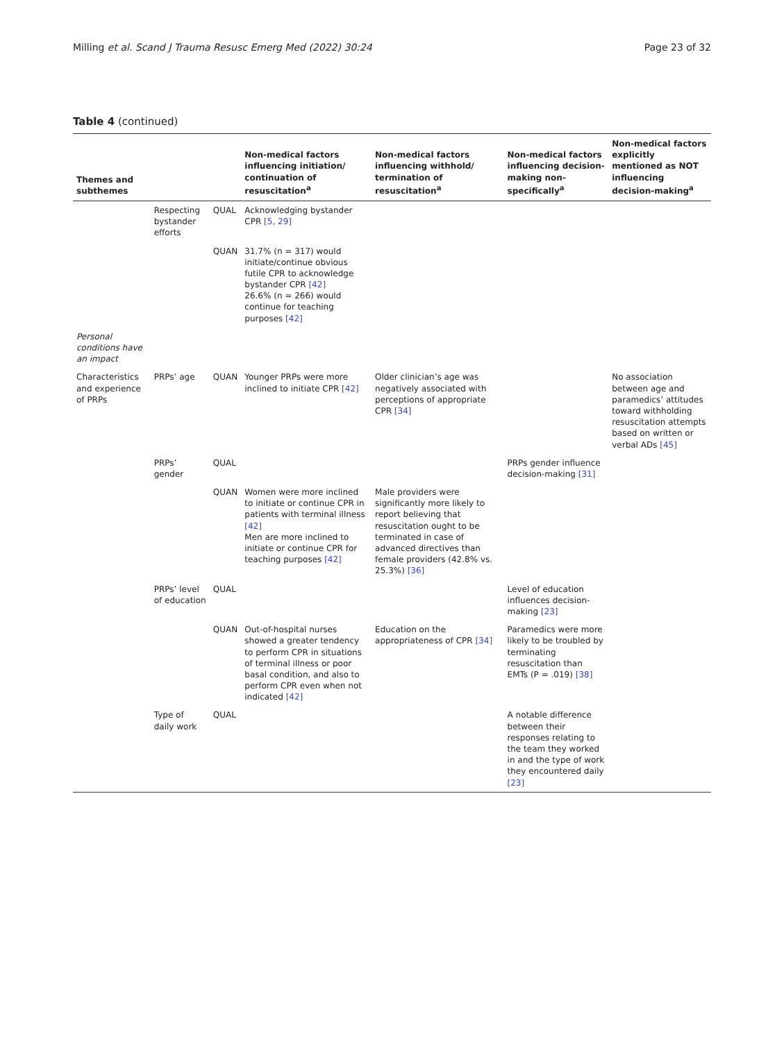Milling et al. Scand J Trauma Resusc Emerg Med (2022) 30:24 Page 23 of 32
Table 4 (continued)
| Themes and subthemes | | | Non-medical factors influencing initiation/ continuation of resuscitation<sup>a</sup> | Non-medical factors influencing withhold/ termination of resuscitation<sup>a</sup> | Non-medical factors influencing decision-making non-specifically<sup>a</sup> | Non-medical factors explicitly mentioned as NOT influencing decision-making<sup>a</sup> |
| --- | --- | --- | --- | --- | --- | --- |
| | Respecting bystander efforts | QUAL | Acknowledging bystander CPR [5, 29] | | | |
| | | QUAN | 31.7% (n = 317) would initiate/continue obvious futile CPR to acknowledge bystander CPR [42] 26.6% (n = 266) would continue for teaching purposes [42] | | | |
| Personal conditions have an impact | | | | | | |
| Characteristics and experience of PRPs | PRPs’ age | QUAN | Younger PRPs were more inclined to initiate CPR [42] | Older clinician’s age was negatively associated with perceptions of appropriate CPR [34] | | No association between age and paramedics’ attitudes toward withholding resuscitation attempts based on written or verbal ADs [45] |
| | PRPs’ gender | QUAL | | | PRPs gender influence decision-making [31] | |
| | | QUAN | Women were more inclined to initiate or continue CPR in patients with terminal illness [42] Men are more inclined to initiate or continue CPR for teaching purposes [42] | Male providers were significantly more likely to report believing that resuscitation ought to be terminated in case of advanced directives than female providers (42.8% vs. 25.3%) [36] | | |
| | PRPs’ level of education | QUAL | | | Level of education influences decision-making [23] | |
| | | QUAN | Out-of-hospital nurses showed a greater tendency to perform CPR in situations of terminal illness or poor basal condition, and also to perform CPR even when not indicated [42] | Education on the appropriateness of CPR [34] | Paramedics were more likely to be troubled by terminating resuscitation than EMTs (P = .019) [38] | |
| | Type of daily work | QUAL | | | A notable difference between their responses relating to the team they worked in and the type of work they encountered daily [23] | |